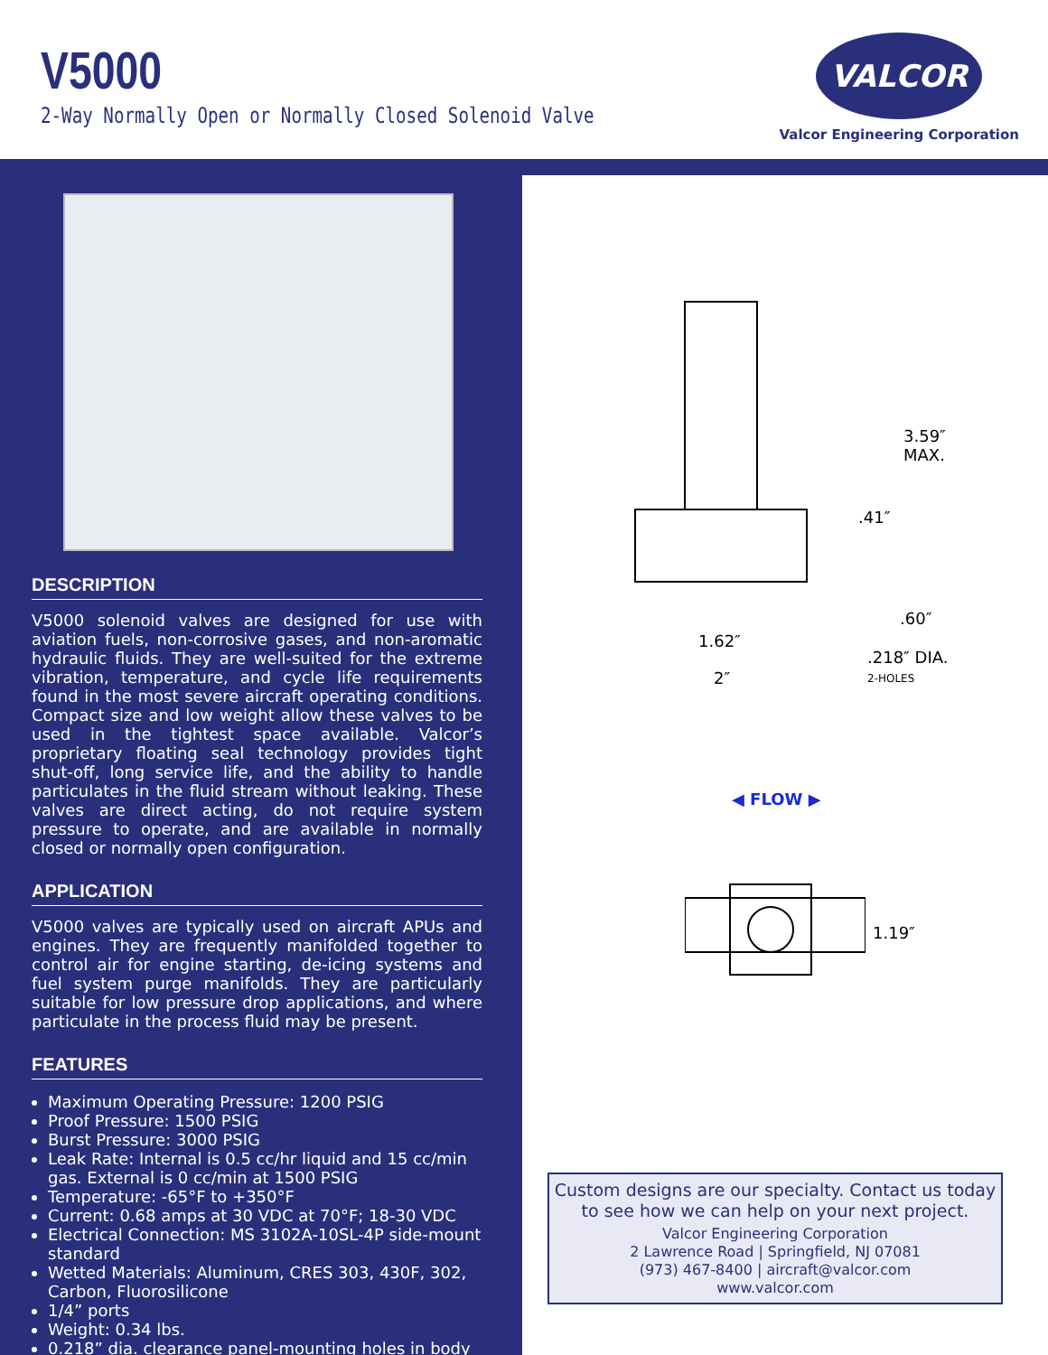V5000
2-Way Normally Open or Normally Closed Solenoid Valve
VALCOR
Valcor Engineering Corporation
DESCRIPTION
V5000 solenoid valves are designed for use with aviation fuels, non-corrosive gases, and non-aromatic hydraulic fluids. They are well-suited for the extreme vibration, temperature, and cycle life requirements found in the most severe aircraft operating conditions. Compact size and low weight allow these valves to be used in the tightest space available. Valcor’s proprietary floating seal technology provides tight shut-off, long service life, and the ability to handle particulates in the fluid stream without leaking. These valves are direct acting, do not require system pressure to operate, and are available in normally closed or normally open configuration.
APPLICATION
V5000 valves are typically used on aircraft APUs and engines. They are frequently manifolded together to control air for engine starting, de-icing systems and fuel system purge manifolds. They are particularly suitable for low pressure drop applications, and where particulate in the process fluid may be present.
FEATURES
Maximum Operating Pressure: 1200 PSIG
Proof Pressure: 1500 PSIG
Burst Pressure: 3000 PSIG
Leak Rate: Internal is 0.5 cc/hr liquid and 15 cc/min gas. External is 0 cc/min at 1500 PSIG
Temperature: -65°F to +350°F
Current: 0.68 amps at 30 VDC at 70°F; 18-30 VDC
Electrical Connection: MS 3102A-10SL-4P side-mount standard
Wetted Materials: Aluminum, CRES 303, 430F, 302, Carbon, Fluorosilicone
1/4” ports
Weight: 0.34 lbs.
0.218” dia. clearance panel-mounting holes in body
3.59″
MAX.
.41″
.60″
1.62″
.218″ DIA.
2-HOLES
2″
◀ FLOW ▶
1.19″
Custom designs are our specialty. Contact us today to see how we can help on your next project.
Valcor Engineering Corporation
2 Lawrence Road | Springfield, NJ 07081
(973) 467-8400 | aircraft@valcor.com
www.valcor.com